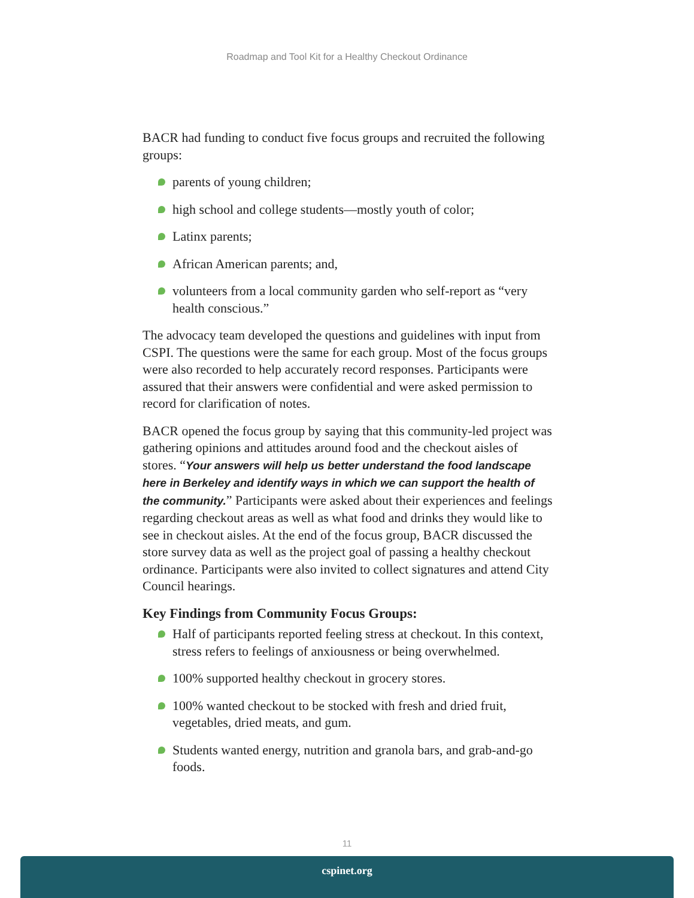Roadmap and Tool Kit for a Healthy Checkout Ordinance
BACR had funding to conduct five focus groups and recruited the following groups:
parents of young children;
high school and college students—mostly youth of color;
Latinx parents;
African American parents; and,
volunteers from a local community garden who self-report as “very health conscious.”
The advocacy team developed the questions and guidelines with input from CSPI. The questions were the same for each group. Most of the focus groups were also recorded to help accurately record responses. Participants were assured that their answers were confidential and were asked permission to record for clarification of notes.
BACR opened the focus group by saying that this community-led project was gathering opinions and attitudes around food and the checkout aisles of stores. “Your answers will help us better understand the food landscape here in Berkeley and identify ways in which we can support the health of the community.” Participants were asked about their experiences and feelings regarding checkout areas as well as what food and drinks they would like to see in checkout aisles. At the end of the focus group, BACR discussed the store survey data as well as the project goal of passing a healthy checkout ordinance. Participants were also invited to collect signatures and attend City Council hearings.
Key Findings from Community Focus Groups:
Half of participants reported feeling stress at checkout. In this context, stress refers to feelings of anxiousness or being overwhelmed.
100% supported healthy checkout in grocery stores.
100% wanted checkout to be stocked with fresh and dried fruit, vegetables, dried meats, and gum.
Students wanted energy, nutrition and granola bars, and grab-and-go foods.
11
cspinet.org